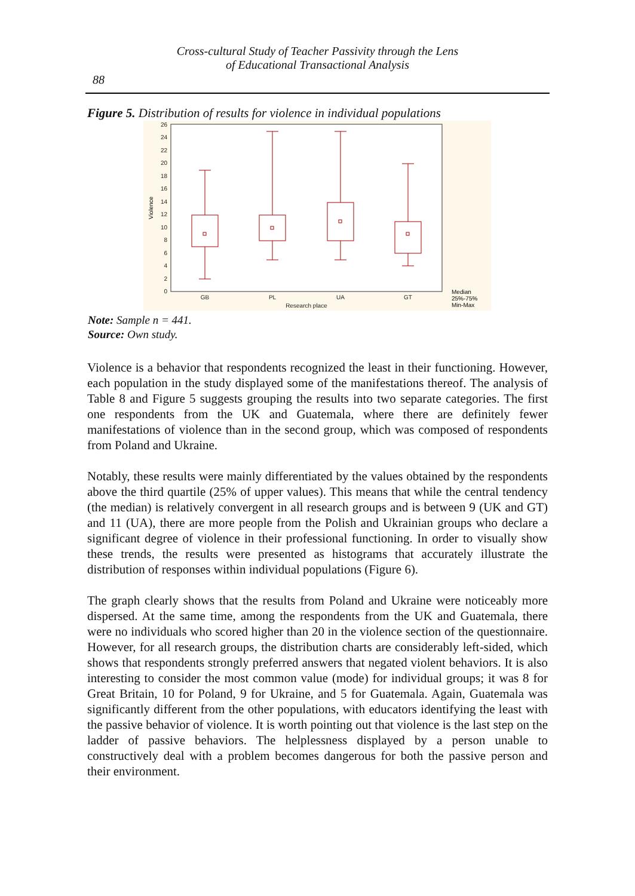Cross-cultural Study of Teacher Passivity through the Lens
of Educational Transactional Analysis
88
Figure 5. Distribution of results for violence in individual populations
0
2
4
6
8
10
12
14
16
18
20
22
24
26
Violence
GB
PL
UA
GT
Research place
Median
25%-75%
Min-Max
Note: Sample n = 441.
Source: Own study.
Violence is a behavior that respondents recognized the least in their functioning. However, each population in the study displayed some of the manifestations thereof. The analysis of Table 8 and Figure 5 suggests grouping the results into two separate categories. The first one respondents from the UK and Guatemala, where there are definitely fewer manifestations of violence than in the second group, which was composed of respondents from Poland and Ukraine.
Notably, these results were mainly differentiated by the values obtained by the respondents above the third quartile (25% of upper values). This means that while the central tendency (the median) is relatively convergent in all research groups and is between 9 (UK and GT) and 11 (UA), there are more people from the Polish and Ukrainian groups who declare a significant degree of violence in their professional functioning. In order to visually show these trends, the results were presented as histograms that accurately illustrate the distribution of responses within individual populations (Figure 6).
The graph clearly shows that the results from Poland and Ukraine were noticeably more dispersed. At the same time, among the respondents from the UK and Guatemala, there were no individuals who scored higher than 20 in the violence section of the questionnaire. However, for all research groups, the distribution charts are considerably left-sided, which shows that respondents strongly preferred answers that negated violent behaviors. It is also interesting to consider the most common value (mode) for individual groups; it was 8 for Great Britain, 10 for Poland, 9 for Ukraine, and 5 for Guatemala. Again, Guatemala was significantly different from the other populations, with educators identifying the least with the passive behavior of violence. It is worth pointing out that violence is the last step on the ladder of passive behaviors. The helplessness displayed by a person unable to constructively deal with a problem becomes dangerous for both the passive person and their environment.